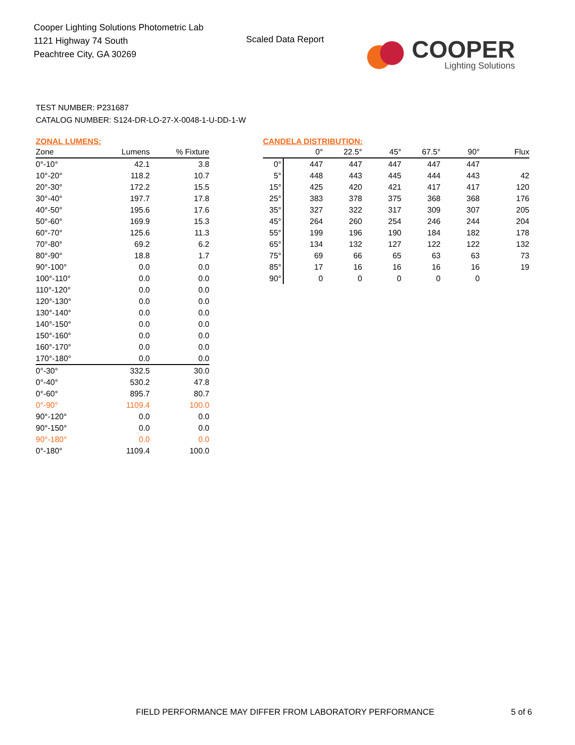Cooper Lighting Solutions Photometric Lab
1121 Highway 74 South
Peachtree City, GA 30269
Scaled Data Report
COOPER
Lighting Solutions
TEST NUMBER: P231687
CATALOG NUMBER: S124-DR-LO-27-X-0048-1-U-DD-1-W
ZONAL LUMENS:
| Zone | Lumens | % Fixture |
| --- | --- | --- |
| 0°-10° | 42.1 | 3.8 |
| 10°-20° | 118.2 | 10.7 |
| 20°-30° | 172.2 | 15.5 |
| 30°-40° | 197.7 | 17.8 |
| 40°-50° | 195.6 | 17.6 |
| 50°-60° | 169.9 | 15.3 |
| 60°-70° | 125.6 | 11.3 |
| 70°-80° | 69.2 | 6.2 |
| 80°-90° | 18.8 | 1.7 |
| 90°-100° | 0.0 | 0.0 |
| 100°-110° | 0.0 | 0.0 |
| 110°-120° | 0.0 | 0.0 |
| 120°-130° | 0.0 | 0.0 |
| 130°-140° | 0.0 | 0.0 |
| 140°-150° | 0.0 | 0.0 |
| 150°-160° | 0.0 | 0.0 |
| 160°-170° | 0.0 | 0.0 |
| 170°-180° | 0.0 | 0.0 |
| 0°-30° | 332.5 | 30.0 |
| 0°-40° | 530.2 | 47.8 |
| 0°-60° | 895.7 | 80.7 |
| 0°-90° | 1109.4 | 100.0 |
| 90°-120° | 0.0 | 0.0 |
| 90°-150° | 0.0 | 0.0 |
| 90°-180° | 0.0 | 0.0 |
| 0°-180° | 1109.4 | 100.0 |
CANDELA DISTRIBUTION:
| | 0° | 22.5° | 45° | 67.5° | 90° | Flux |
| --- | --- | --- | --- | --- | --- | --- |
| 0° | 447 | 447 | 447 | 447 | 447 | |
| 5° | 448 | 443 | 445 | 444 | 443 | 42 |
| 15° | 425 | 420 | 421 | 417 | 417 | 120 |
| 25° | 383 | 378 | 375 | 368 | 368 | 176 |
| 35° | 327 | 322 | 317 | 309 | 307 | 205 |
| 45° | 264 | 260 | 254 | 246 | 244 | 204 |
| 55° | 199 | 196 | 190 | 184 | 182 | 178 |
| 65° | 134 | 132 | 127 | 122 | 122 | 132 |
| 75° | 69 | 66 | 65 | 63 | 63 | 73 |
| 85° | 17 | 16 | 16 | 16 | 16 | 19 |
| 90° | 0 | 0 | 0 | 0 | 0 | |
FIELD PERFORMANCE MAY DIFFER FROM LABORATORY PERFORMANCE
5 of 6